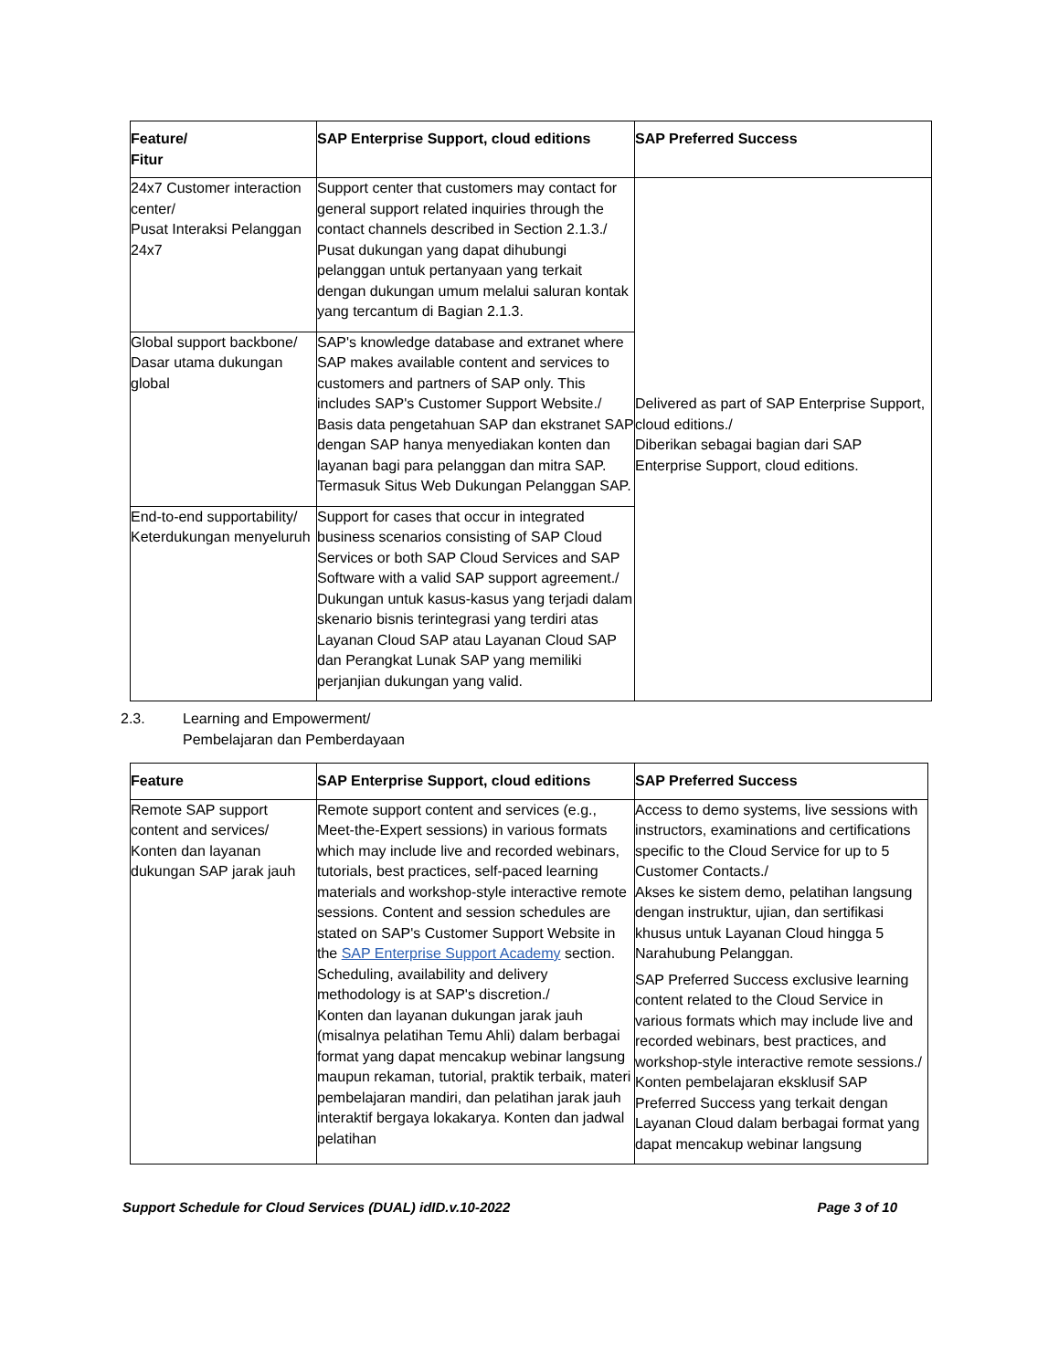| Feature/ Fitur | SAP Enterprise Support, cloud editions | SAP Preferred Success |
| --- | --- | --- |
| 24x7 Customer interaction center/ Pusat Interaksi Pelanggan 24x7 | Support center that customers may contact for general support related inquiries through the contact channels described in Section 2.1.3./ Pusat dukungan yang dapat dihubungi pelanggan untuk pertanyaan yang terkait dengan dukungan umum melalui saluran kontak yang tercantum di Bagian 2.1.3. | Delivered as part of SAP Enterprise Support, cloud editions./ Diberikan sebagai bagian dari SAP Enterprise Support, cloud editions. |
| Global support backbone/ Dasar utama dukungan global | SAP's knowledge database and extranet where SAP makes available content and services to customers and partners of SAP only. This includes SAP's Customer Support Website./ Basis data pengetahuan SAP dan ekstranet SAP dengan SAP hanya menyediakan konten dan layanan bagi para pelanggan dan mitra SAP. Termasuk Situs Web Dukungan Pelanggan SAP. | |
| End-to-end supportability/ Keterdukungan menyeluruh | Support for cases that occur in integrated business scenarios consisting of SAP Cloud Services or both SAP Cloud Services and SAP Software with a valid SAP support agreement./ Dukungan untuk kasus-kasus yang terjadi dalam skenario bisnis terintegrasi yang terdiri atas Layanan Cloud SAP atau Layanan Cloud SAP dan Perangkat Lunak SAP yang memiliki perjanjian dukungan yang valid. | |
2.3. Learning and Empowerment/
Pembelajaran dan Pemberdayaan
| Feature | SAP Enterprise Support, cloud editions | SAP Preferred Success |
| --- | --- | --- |
| Remote SAP support content and services/ Konten dan layanan dukungan SAP jarak jauh | Remote support content and services (e.g., Meet-the-Expert sessions) in various formats which may include live and recorded webinars, tutorials, best practices, self-paced learning materials and workshop-style interactive remote sessions. Content and session schedules are stated on SAP's Customer Support Website in the SAP Enterprise Support Academy section. Scheduling, availability and delivery methodology is at SAP's discretion./ Konten dan layanan dukungan jarak jauh (misalnya pelatihan Temu Ahli) dalam berbagai format yang dapat mencakup webinar langsung maupun rekaman, tutorial, praktik terbaik, materi pembelajaran mandiri, dan pelatihan jarak jauh interaktif bergaya lokakarya. Konten dan jadwal pelatihan | Access to demo systems, live sessions with instructors, examinations and certifications specific to the Cloud Service for up to 5 Customer Contacts./ Akses ke sistem demo, pelatihan langsung dengan instruktur, ujian, dan sertifikasi khusus untuk Layanan Cloud hingga 5 Narahubung Pelanggan. SAP Preferred Success exclusive learning content related to the Cloud Service in various formats which may include live and recorded webinars, best practices, and workshop-style interactive remote sessions./ Konten pembelajaran eksklusif SAP Preferred Success yang terkait dengan Layanan Cloud dalam berbagai format yang dapat mencakup webinar langsung |
Support Schedule for Cloud Services (DUAL) idID.v.10-2022 Page 3 of 10